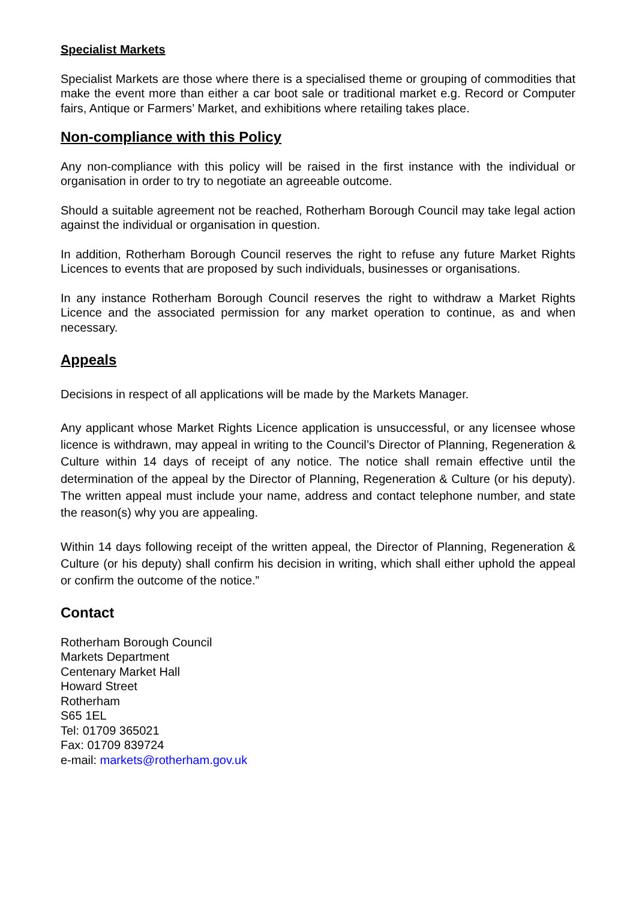Specialist Markets
Specialist Markets are those where there is a specialised theme or grouping of commodities that make the event more than either a car boot sale or traditional market e.g. Record or Computer fairs, Antique or Farmers’ Market, and exhibitions where retailing takes place.
Non-compliance with this Policy
Any non-compliance with this policy will be raised in the first instance with the individual or organisation in order to try to negotiate an agreeable outcome.
Should a suitable agreement not be reached, Rotherham Borough Council may take legal action against the individual or organisation in question.
In addition, Rotherham Borough Council reserves the right to refuse any future Market Rights Licences to events that are proposed by such individuals, businesses or organisations.
In any instance Rotherham Borough Council reserves the right to withdraw a Market Rights Licence and the associated permission for any market operation to continue, as and when necessary.
Appeals
Decisions in respect of all applications will be made by the Markets Manager.
Any applicant whose Market Rights Licence application is unsuccessful, or any licensee whose licence is withdrawn, may appeal in writing to the Council’s Director of Planning, Regeneration & Culture within 14 days of receipt of any notice. The notice shall remain effective until the determination of the appeal by the Director of Planning, Regeneration & Culture (or his deputy). The written appeal must include your name, address and contact telephone number, and state the reason(s) why you are appealing.
Within 14 days following receipt of the written appeal, the Director of Planning, Regeneration & Culture (or his deputy) shall confirm his decision in writing, which shall either uphold the appeal or confirm the outcome of the notice.”
Contact
Rotherham Borough Council
Markets Department
Centenary Market Hall
Howard Street
Rotherham
S65 1EL
Tel: 01709 365021
Fax: 01709 839724
e-mail: markets@rotherham.gov.uk